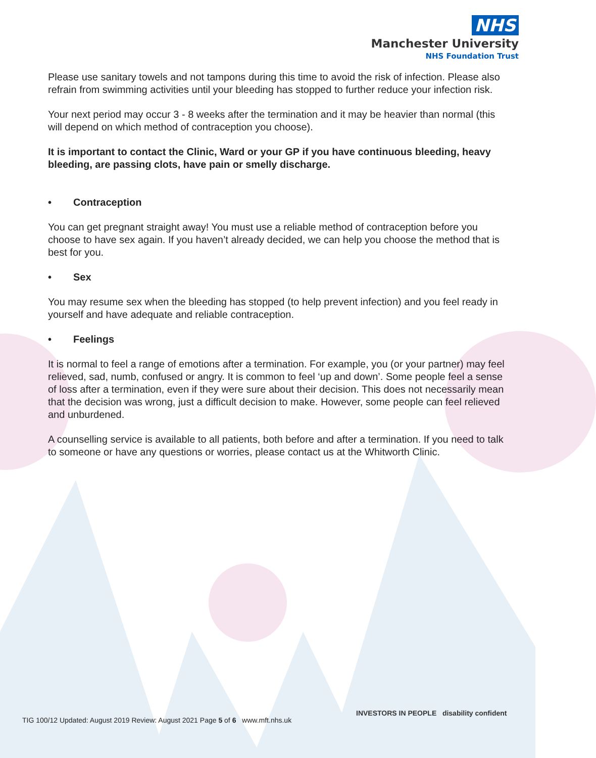NHS
Manchester University
NHS Foundation Trust
Please use sanitary towels and not tampons during this time to avoid the risk of infection. Please also refrain from swimming activities until your bleeding has stopped to further reduce your infection risk.
Your next period may occur 3 - 8 weeks after the termination and it may be heavier than normal (this will depend on which method of contraception you choose).
It is important to contact the Clinic, Ward or your GP if you have continuous bleeding, heavy bleeding, are passing clots, have pain or smelly discharge.
• Contraception
You can get pregnant straight away! You must use a reliable method of contraception before you choose to have sex again. If you haven’t already decided, we can help you choose the method that is best for you.
• Sex
You may resume sex when the bleeding has stopped (to help prevent infection) and you feel ready in yourself and have adequate and reliable contraception.
• Feelings
It is normal to feel a range of emotions after a termination. For example, you (or your partner) may feel relieved, sad, numb, confused or angry. It is common to feel ‘up and down’. Some people feel a sense of loss after a termination, even if they were sure about their decision. This does not necessarily mean that the decision was wrong, just a difficult decision to make. However, some people can feel relieved and unburdened.
A counselling service is available to all patients, both before and after a termination. If you need to talk to someone or have any questions or worries, please contact us at the Whitworth Clinic.
TIG 100/12 Updated: August 2019 Review: August 2021 Page 5 of 6 www.mft.nhs.uk
INVESTORS IN PEOPLE disability confident